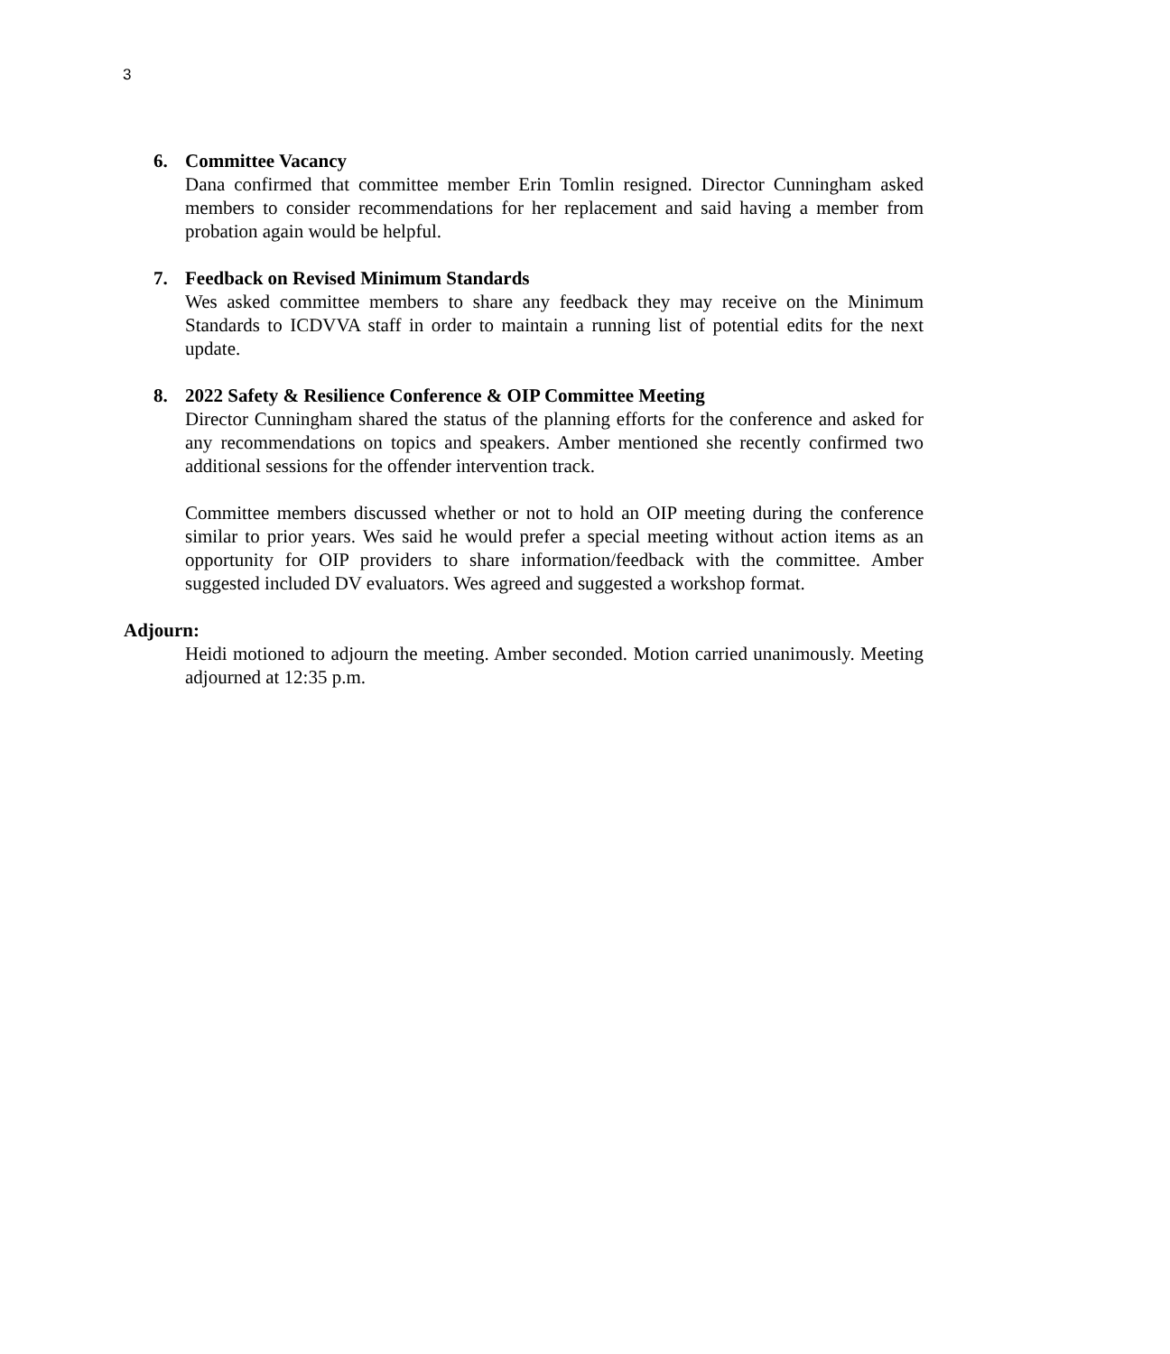3
6. Committee Vacancy
Dana confirmed that committee member Erin Tomlin resigned. Director Cunningham asked members to consider recommendations for her replacement and said having a member from probation again would be helpful.
7. Feedback on Revised Minimum Standards
Wes asked committee members to share any feedback they may receive on the Minimum Standards to ICDVVA staff in order to maintain a running list of potential edits for the next update.
8. 2022 Safety & Resilience Conference & OIP Committee Meeting
Director Cunningham shared the status of the planning efforts for the conference and asked for any recommendations on topics and speakers. Amber mentioned she recently confirmed two additional sessions for the offender intervention track.
Committee members discussed whether or not to hold an OIP meeting during the conference similar to prior years. Wes said he would prefer a special meeting without action items as an opportunity for OIP providers to share information/feedback with the committee. Amber suggested included DV evaluators. Wes agreed and suggested a workshop format.
Adjourn:
Heidi motioned to adjourn the meeting. Amber seconded. Motion carried unanimously. Meeting adjourned at 12:35 p.m.